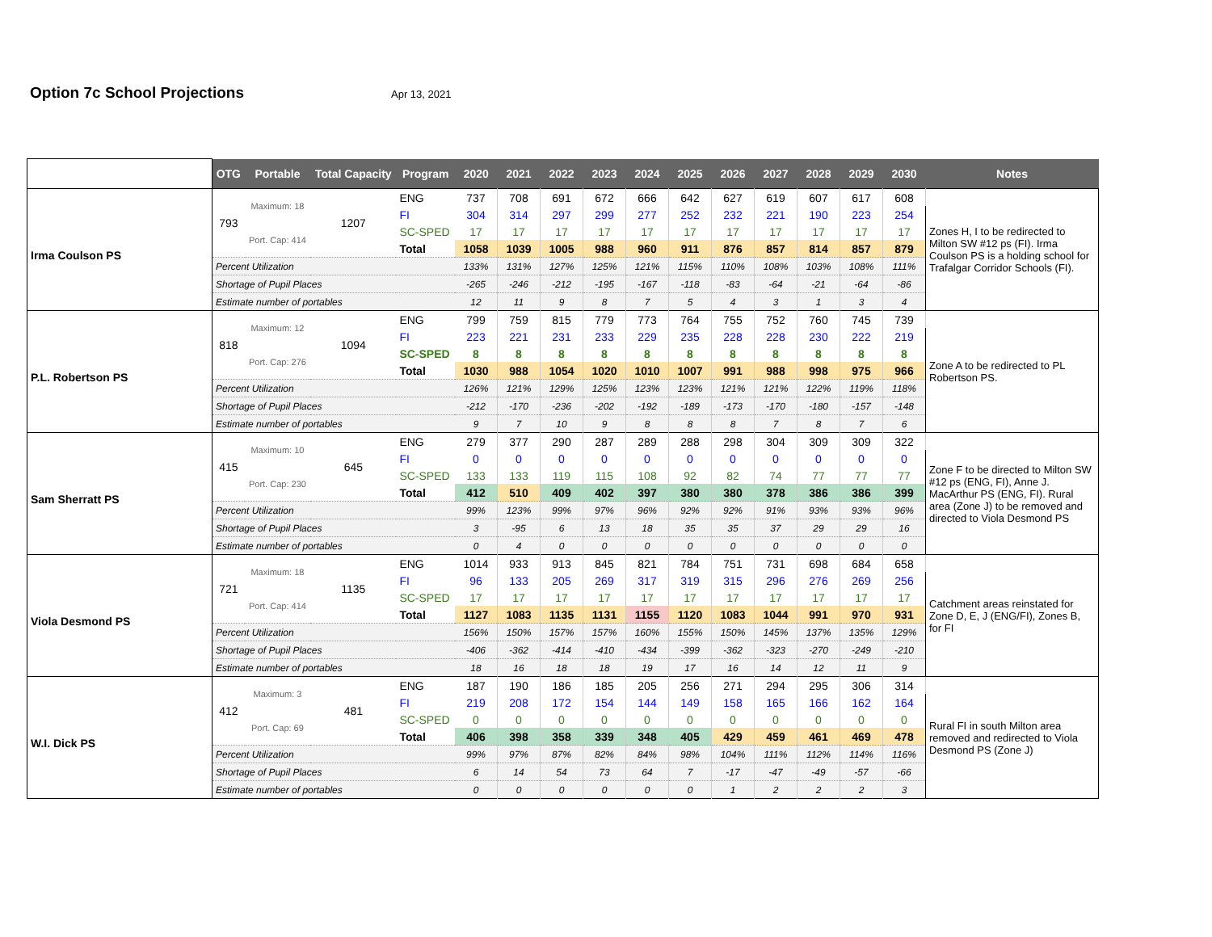Option 7c School Projections
Apr 13, 2021
| | OTG | Portable | Total Capacity | Program | 2020 | 2021 | 2022 | 2023 | 2024 | 2025 | 2026 | 2027 | 2028 | 2029 | 2030 | Notes |
| --- | --- | --- | --- | --- | --- | --- | --- | --- | --- | --- | --- | --- | --- | --- | --- | --- |
| Irma Coulson PS | 793 | Maximum: 18 | 1207 | ENG | 737 | 708 | 691 | 672 | 666 | 642 | 627 | 619 | 607 | 617 | 608 | Zones H, I to be redirected to Milton SW #12 ps (FI). Irma Coulson PS is a holding school for Trafalgar Corridor Schools (FI). |
| | | | | FI | 304 | 314 | 297 | 299 | 277 | 252 | 232 | 221 | 190 | 223 | 254 | |
| | | Port. Cap: 414 | | SC-SPED | 17 | 17 | 17 | 17 | 17 | 17 | 17 | 17 | 17 | 17 | 17 | |
| | | | | Total | 1058 | 1039 | 1005 | 988 | 960 | 911 | 876 | 857 | 814 | 857 | 879 | |
| | Percent Utilization | | | | 133% | 131% | 127% | 125% | 121% | 115% | 110% | 108% | 103% | 108% | 111% | |
| | Shortage of Pupil Places | | | | -265 | -246 | -212 | -195 | -167 | -118 | -83 | -64 | -21 | -64 | -86 | |
| | Estimate number of portables | | | | 12 | 11 | 9 | 8 | 7 | 5 | 4 | 3 | 1 | 3 | 4 | |
| P.L. Robertson PS | 818 | Maximum: 12 | 1094 | ENG | 799 | 759 | 815 | 779 | 773 | 764 | 755 | 752 | 760 | 745 | 739 | Zone A to be redirected to PL Robertson PS. |
| | | | | FI | 223 | 221 | 231 | 233 | 229 | 235 | 228 | 228 | 230 | 222 | 219 | |
| | | Port. Cap: 276 | | SC-SPED | 8 | 8 | 8 | 8 | 8 | 8 | 8 | 8 | 8 | 8 | 8 | |
| | | | | Total | 1030 | 988 | 1054 | 1020 | 1010 | 1007 | 991 | 988 | 998 | 975 | 966 | |
| | Percent Utilization | | | | 126% | 121% | 129% | 125% | 123% | 123% | 121% | 121% | 122% | 119% | 118% | |
| | Shortage of Pupil Places | | | | -212 | -170 | -236 | -202 | -192 | -189 | -173 | -170 | -180 | -157 | -148 | |
| | Estimate number of portables | | | | 9 | 7 | 10 | 9 | 8 | 8 | 8 | 7 | 8 | 7 | 6 | |
| Sam Sherratt PS | 415 | Maximum: 10 | 645 | ENG | 279 | 377 | 290 | 287 | 289 | 288 | 298 | 304 | 309 | 309 | 322 | Zone F to be directed to Milton SW #12 ps (ENG, FI), Anne J. MacArthur PS (ENG, FI). Rural area (Zone J) to be removed and directed to Viola Desmond PS |
| | | | | FI | 0 | 0 | 0 | 0 | 0 | 0 | 0 | 0 | 0 | 0 | 0 | |
| | | Port. Cap: 230 | | SC-SPED | 133 | 133 | 119 | 115 | 108 | 92 | 82 | 74 | 77 | 77 | 77 | |
| | | | | Total | 412 | 510 | 409 | 402 | 397 | 380 | 380 | 378 | 386 | 386 | 399 | |
| | Percent Utilization | | | | 99% | 123% | 99% | 97% | 96% | 92% | 92% | 91% | 93% | 93% | 96% | |
| | Shortage of Pupil Places | | | | 3 | -95 | 6 | 13 | 18 | 35 | 35 | 37 | 29 | 29 | 16 | |
| | Estimate number of portables | | | | 0 | 4 | 0 | 0 | 0 | 0 | 0 | 0 | 0 | 0 | 0 | |
| Viola Desmond PS | 721 | Maximum: 18 | 1135 | ENG | 1014 | 933 | 913 | 845 | 821 | 784 | 751 | 731 | 698 | 684 | 658 | Catchment areas reinstated for Zone D, E, J (ENG/FI), Zones B, for FI |
| | | | | FI | 96 | 133 | 205 | 269 | 317 | 319 | 315 | 296 | 276 | 269 | 256 | |
| | | Port. Cap: 414 | | SC-SPED | 17 | 17 | 17 | 17 | 17 | 17 | 17 | 17 | 17 | 17 | 17 | |
| | | | | Total | 1127 | 1083 | 1135 | 1131 | 1155 | 1120 | 1083 | 1044 | 991 | 970 | 931 | |
| | Percent Utilization | | | | 156% | 150% | 157% | 157% | 160% | 155% | 150% | 145% | 137% | 135% | 129% | |
| | Shortage of Pupil Places | | | | -406 | -362 | -414 | -410 | -434 | -399 | -362 | -323 | -270 | -249 | -210 | |
| | Estimate number of portables | | | | 18 | 16 | 18 | 18 | 19 | 17 | 16 | 14 | 12 | 11 | 9 | |
| W.I. Dick PS | 412 | Maximum: 3 | 481 | ENG | 187 | 190 | 186 | 185 | 205 | 256 | 271 | 294 | 295 | 306 | 314 | Rural FI in south Milton area removed and redirected to Viola Desmond PS (Zone J) |
| | | | | FI | 219 | 208 | 172 | 154 | 144 | 149 | 158 | 165 | 166 | 162 | 164 | |
| | | Port. Cap: 69 | | SC-SPED | 0 | 0 | 0 | 0 | 0 | 0 | 0 | 0 | 0 | 0 | 0 | |
| | | | | Total | 406 | 398 | 358 | 339 | 348 | 405 | 429 | 459 | 461 | 469 | 478 | |
| | Percent Utilization | | | | 99% | 97% | 87% | 82% | 84% | 98% | 104% | 111% | 112% | 114% | 116% | |
| | Shortage of Pupil Places | | | | 6 | 14 | 54 | 73 | 64 | 7 | -17 | -47 | -49 | -57 | -66 | |
| | Estimate number of portables | | | | 0 | 0 | 0 | 0 | 0 | 0 | 1 | 2 | 2 | 2 | 3 | |